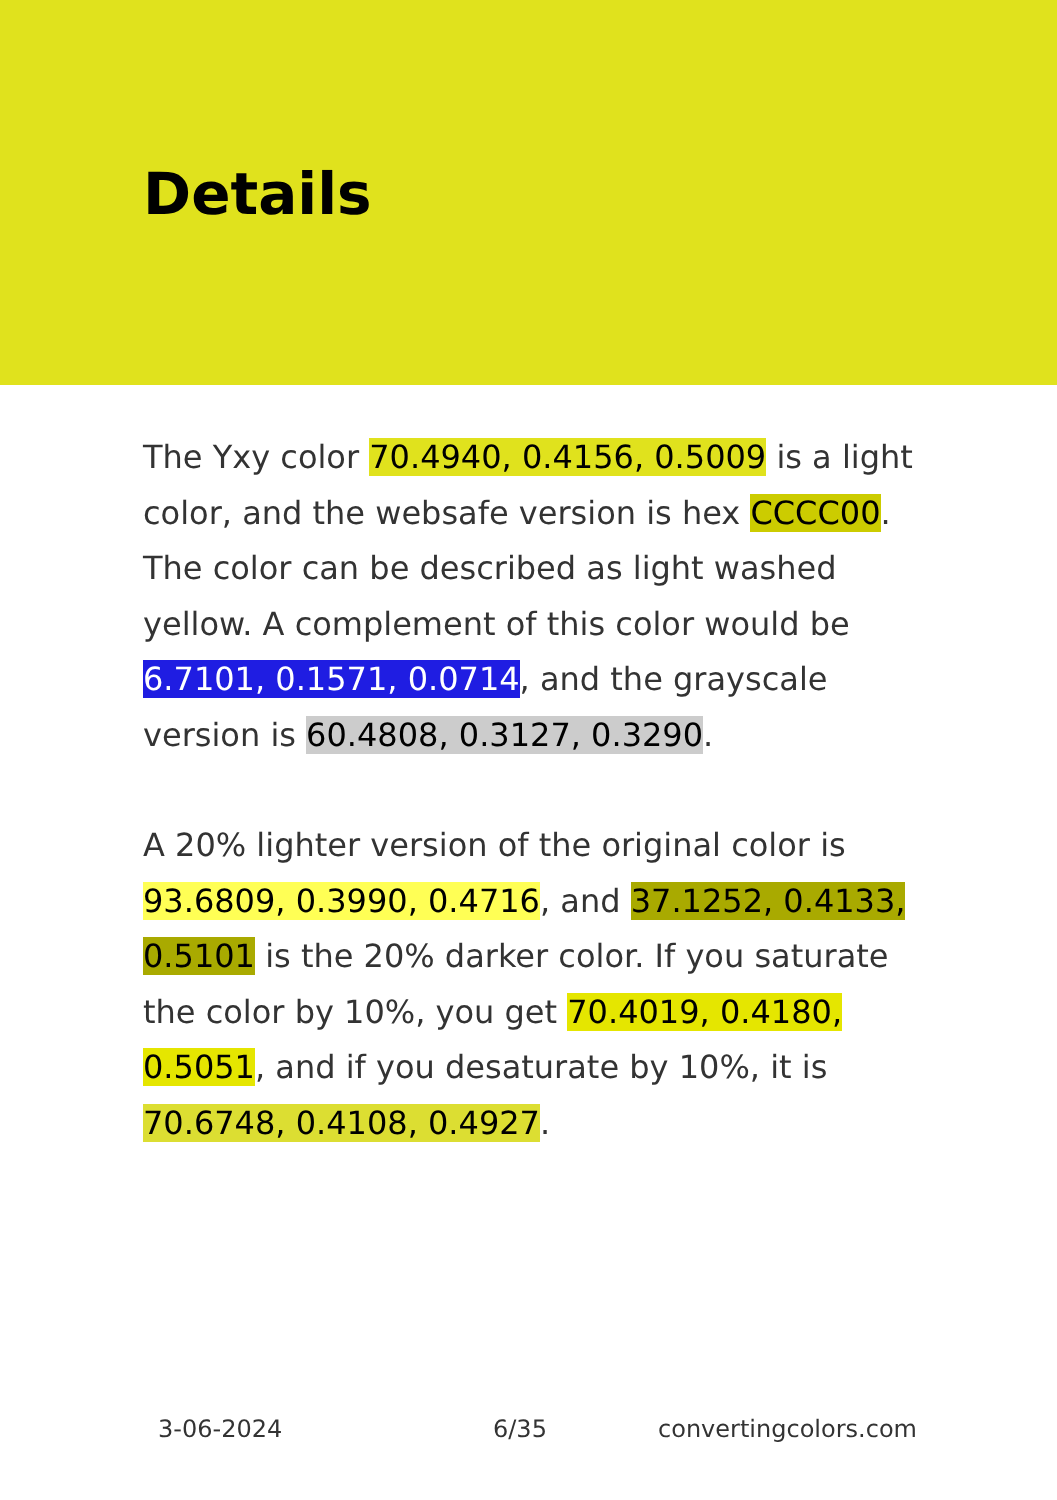Details
The Yxy color 70.4940, 0.4156, 0.5009 is a light color, and the websafe version is hex CCCC00. The color can be described as light washed yellow. A complement of this color would be 6.7101, 0.1571, 0.0714, and the grayscale version is 60.4808, 0.3127, 0.3290.
A 20% lighter version of the original color is 93.6809, 0.3990, 0.4716, and 37.1252, 0.4133, 0.5101 is the 20% darker color. If you saturate the color by 10%, you get 70.4019, 0.4180, 0.5051, and if you desaturate by 10%, it is 70.6748, 0.4108, 0.4927.
3-06-2024 6/35 convertingcolors.com